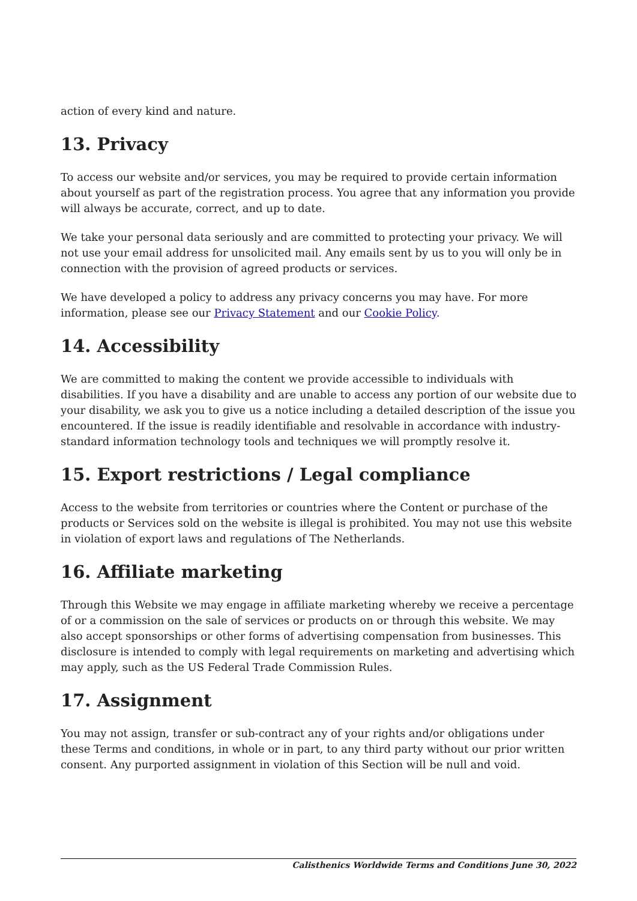action of every kind and nature.
13. Privacy
To access our website and/or services, you may be required to provide certain information about yourself as part of the registration process. You agree that any information you provide will always be accurate, correct, and up to date.
We take your personal data seriously and are committed to protecting your privacy. We will not use your email address for unsolicited mail. Any emails sent by us to you will only be in connection with the provision of agreed products or services.
We have developed a policy to address any privacy concerns you may have. For more information, please see our Privacy Statement and our Cookie Policy.
14. Accessibility
We are committed to making the content we provide accessible to individuals with disabilities. If you have a disability and are unable to access any portion of our website due to your disability, we ask you to give us a notice including a detailed description of the issue you encountered. If the issue is readily identifiable and resolvable in accordance with industry-standard information technology tools and techniques we will promptly resolve it.
15. Export restrictions / Legal compliance
Access to the website from territories or countries where the Content or purchase of the products or Services sold on the website is illegal is prohibited. You may not use this website in violation of export laws and regulations of The Netherlands.
16. Affiliate marketing
Through this Website we may engage in affiliate marketing whereby we receive a percentage of or a commission on the sale of services or products on or through this website. We may also accept sponsorships or other forms of advertising compensation from businesses. This disclosure is intended to comply with legal requirements on marketing and advertising which may apply, such as the US Federal Trade Commission Rules.
17. Assignment
You may not assign, transfer or sub-contract any of your rights and/or obligations under these Terms and conditions, in whole or in part, to any third party without our prior written consent. Any purported assignment in violation of this Section will be null and void.
Calisthenics Worldwide Terms and Conditions June 30, 2022